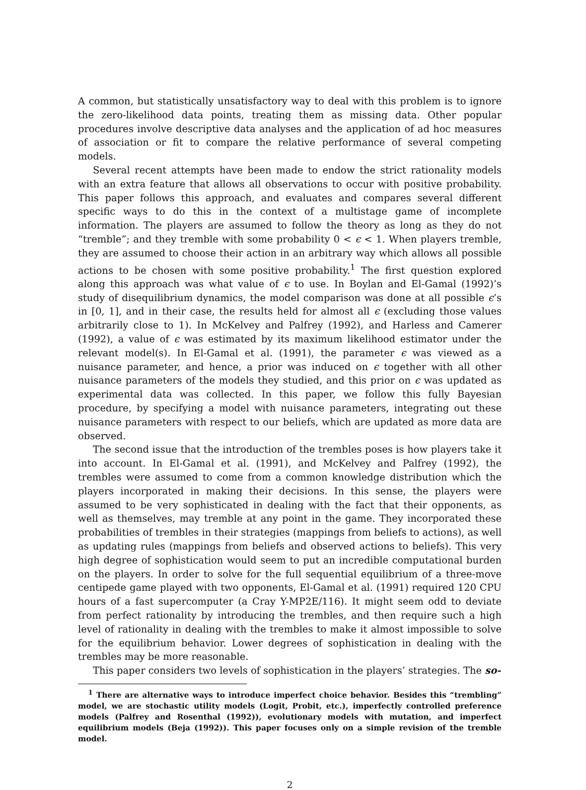A common, but statistically unsatisfactory way to deal with this problem is to ignore the zero-likelihood data points, treating them as missing data. Other popular procedures involve descriptive data analyses and the application of ad hoc measures of association or fit to compare the relative performance of several competing models.
Several recent attempts have been made to endow the strict rationality models with an extra feature that allows all observations to occur with positive probability. This paper follows this approach, and evaluates and compares several different specific ways to do this in the context of a multistage game of incomplete information. The players are assumed to follow the theory as long as they do not “tremble”; and they tremble with some probability 0 < ϵ < 1. When players tremble, they are assumed to choose their action in an arbitrary way which allows all possible actions to be chosen with some positive probability.<sup>1</sup> The first question explored along this approach was what value of ϵ to use. In Boylan and El-Gamal (1992)’s study of disequilibrium dynamics, the model comparison was done at all possible ϵ’s in [0, 1], and in their case, the results held for almost all ϵ (excluding those values arbitrarily close to 1). In McKelvey and Palfrey (1992), and Harless and Camerer (1992), a value of ϵ was estimated by its maximum likelihood estimator under the relevant model(s). In El-Gamal et al. (1991), the parameter ϵ was viewed as a nuisance parameter, and hence, a prior was induced on ϵ together with all other nuisance parameters of the models they studied, and this prior on ϵ was updated as experimental data was collected. In this paper, we follow this fully Bayesian procedure, by specifying a model with nuisance parameters, integrating out these nuisance parameters with respect to our beliefs, which are updated as more data are observed.
The second issue that the introduction of the trembles poses is how players take it into account. In El-Gamal et al. (1991), and McKelvey and Palfrey (1992), the trembles were assumed to come from a common knowledge distribution which the players incorporated in making their decisions. In this sense, the players were assumed to be very sophisticated in dealing with the fact that their opponents, as well as themselves, may tremble at any point in the game. They incorporated these probabilities of trembles in their strategies (mappings from beliefs to actions), as well as updating rules (mappings from beliefs and observed actions to beliefs). This very high degree of sophistication would seem to put an incredible computational burden on the players. In order to solve for the full sequential equilibrium of a three-move centipede game played with two opponents, El-Gamal et al. (1991) required 120 CPU hours of a fast supercomputer (a Cray Y-MP2E/116). It might seem odd to deviate from perfect rationality by introducing the trembles, and then require such a high level of rationality in dealing with the trembles to make it almost impossible to solve for the equilibrium behavior. Lower degrees of sophistication in dealing with the trembles may be more reasonable.
This paper considers two levels of sophistication in the players’ strategies. The so-
<sup>1</sup> There are alternative ways to introduce imperfect choice behavior. Besides this “trembling” model, we are stochastic utility models (Logit, Probit, etc.), imperfectly controlled preference models (Palfrey and Rosenthal (1992)), evolutionary models with mutation, and imperfect equilibrium models (Beja (1992)). This paper focuses only on a simple revision of the tremble model.
2